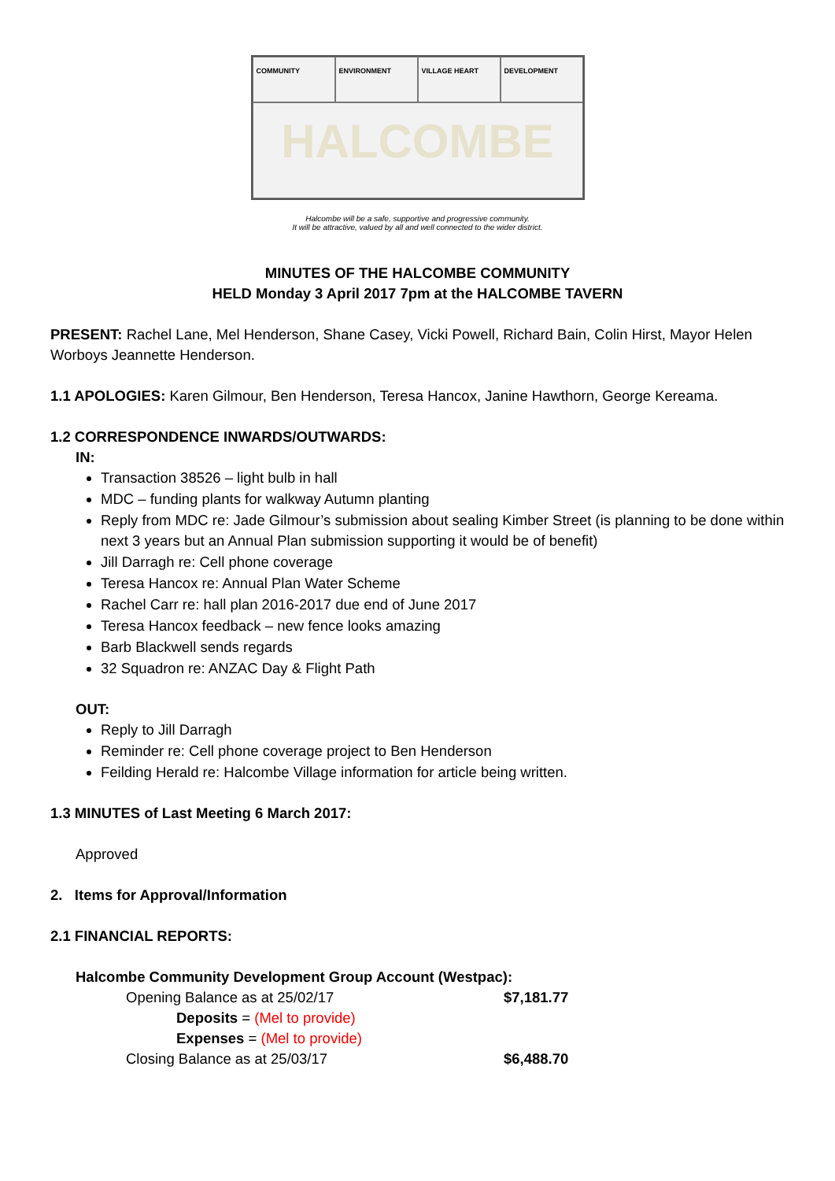COMMUNITY
ENVIRONMENT
VILLAGE HEART
DEVELOPMENT
HALCOMBE
Halcombe will be a safe, supportive and progressive community.
It will be attractive, valued by all and well connected to the wider district.
MINUTES OF THE HALCOMBE COMMUNITY
HELD Monday 3 April 2017 7pm at the HALCOMBE TAVERN
PRESENT: Rachel Lane, Mel Henderson, Shane Casey, Vicki Powell, Richard Bain, Colin Hirst, Mayor Helen Worboys Jeannette Henderson.
1.1 APOLOGIES: Karen Gilmour, Ben Henderson, Teresa Hancox, Janine Hawthorn, George Kereama.
1.2 CORRESPONDENCE INWARDS/OUTWARDS:
IN:
Transaction 38526 – light bulb in hall
MDC – funding plants for walkway Autumn planting
Reply from MDC re: Jade Gilmour’s submission about sealing Kimber Street (is planning to be done within next 3 years but an Annual Plan submission supporting it would be of benefit)
Jill Darragh re: Cell phone coverage
Teresa Hancox re: Annual Plan Water Scheme
Rachel Carr re: hall plan 2016-2017 due end of June 2017
Teresa Hancox feedback – new fence looks amazing
Barb Blackwell sends regards
32 Squadron re: ANZAC Day & Flight Path
OUT:
Reply to Jill Darragh
Reminder re: Cell phone coverage project to Ben Henderson
Feilding Herald re: Halcombe Village information for article being written.
1.3 MINUTES of Last Meeting 6 March 2017:
Approved
2. Items for Approval/Information
2.1 FINANCIAL REPORTS:
Halcombe Community Development Group Account (Westpac):
Opening Balance as at 25/02/17 $7,181.77
Deposits = (Mel to provide)
Expenses = (Mel to provide)
Closing Balance as at 25/03/17 $6,488.70